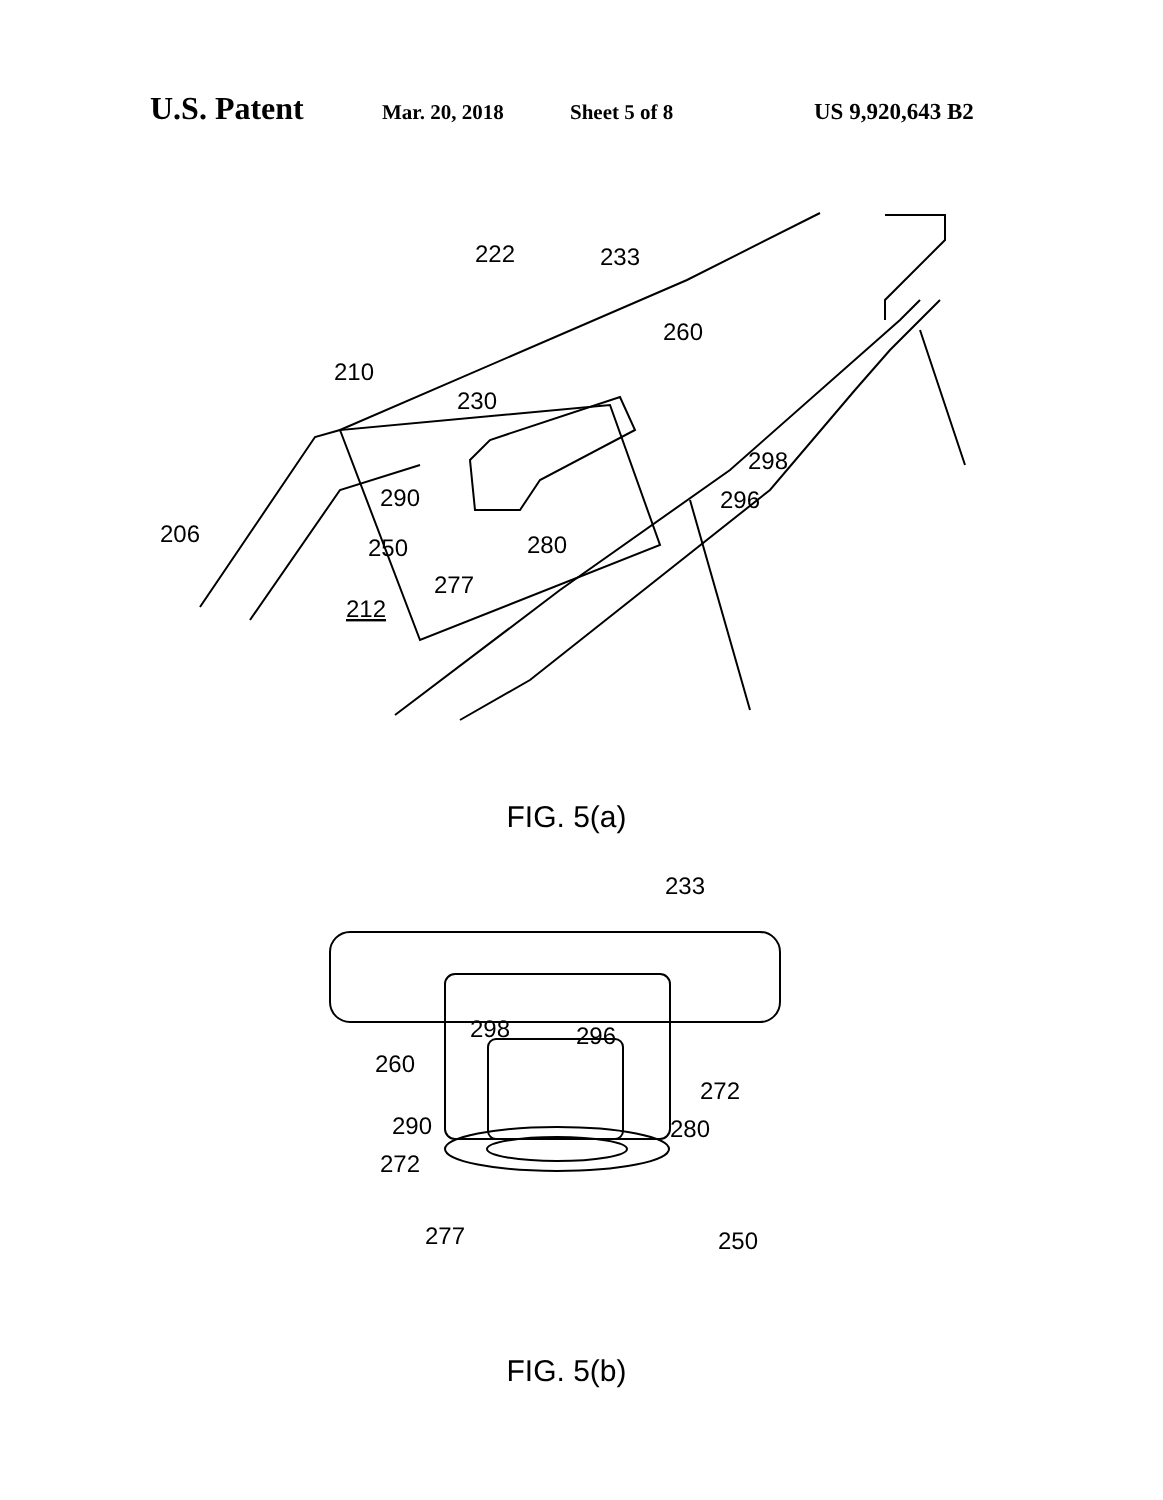U.S. Patent Mar. 20, 2018 Sheet 5 of 8 US 9,920,643 B2
222
233
260
210
230
298
290
296
206
250
280
277
212
FIG. 5(a)
233
298
296
260
272
290
280
272
277
250
FIG. 5(b)